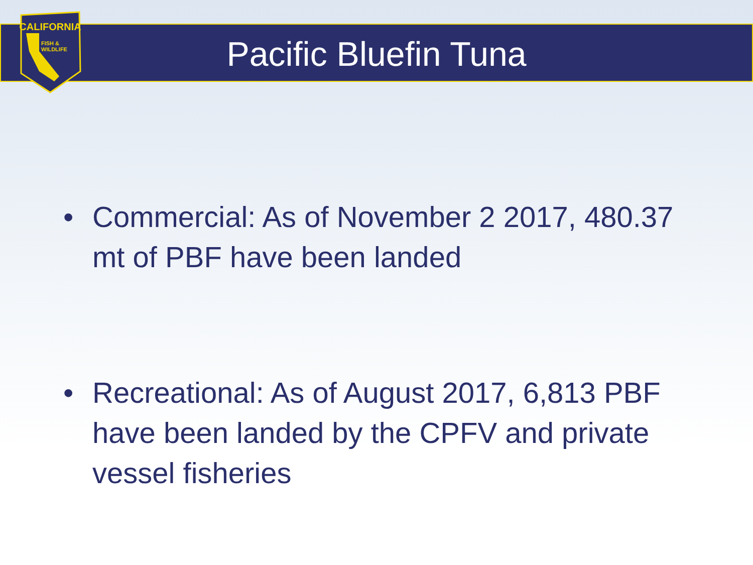CALIFORNIA
FISH &
WILDLIFE
Pacific Bluefin Tuna
• Commercial: As of November 2 2017, 480.37 mt of PBF have been landed
• Recreational: As of August 2017, 6,813 PBF have been landed by the CPFV and private vessel fisheries